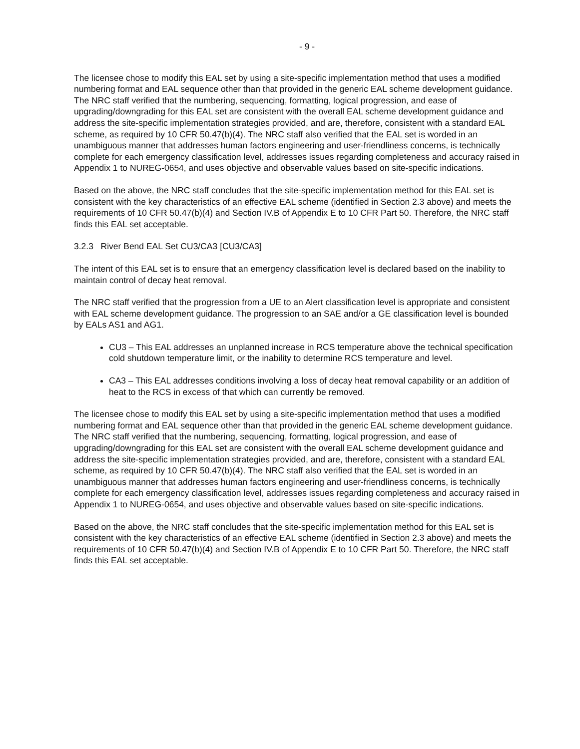- 9 -
The licensee chose to modify this EAL set by using a site-specific implementation method that uses a modified numbering format and EAL sequence other than that provided in the generic EAL scheme development guidance. The NRC staff verified that the numbering, sequencing, formatting, logical progression, and ease of upgrading/downgrading for this EAL set are consistent with the overall EAL scheme development guidance and address the site-specific implementation strategies provided, and are, therefore, consistent with a standard EAL scheme, as required by 10 CFR 50.47(b)(4). The NRC staff also verified that the EAL set is worded in an unambiguous manner that addresses human factors engineering and user-friendliness concerns, is technically complete for each emergency classification level, addresses issues regarding completeness and accuracy raised in Appendix 1 to NUREG-0654, and uses objective and observable values based on site-specific indications.
Based on the above, the NRC staff concludes that the site-specific implementation method for this EAL set is consistent with the key characteristics of an effective EAL scheme (identified in Section 2.3 above) and meets the requirements of 10 CFR 50.47(b)(4) and Section IV.B of Appendix E to 10 CFR Part 50. Therefore, the NRC staff finds this EAL set acceptable.
3.2.3 River Bend EAL Set CU3/CA3 [CU3/CA3]
The intent of this EAL set is to ensure that an emergency classification level is declared based on the inability to maintain control of decay heat removal.
The NRC staff verified that the progression from a UE to an Alert classification level is appropriate and consistent with EAL scheme development guidance. The progression to an SAE and/or a GE classification level is bounded by EALs AS1 and AG1.
CU3 – This EAL addresses an unplanned increase in RCS temperature above the technical specification cold shutdown temperature limit, or the inability to determine RCS temperature and level.
CA3 – This EAL addresses conditions involving a loss of decay heat removal capability or an addition of heat to the RCS in excess of that which can currently be removed.
The licensee chose to modify this EAL set by using a site-specific implementation method that uses a modified numbering format and EAL sequence other than that provided in the generic EAL scheme development guidance. The NRC staff verified that the numbering, sequencing, formatting, logical progression, and ease of upgrading/downgrading for this EAL set are consistent with the overall EAL scheme development guidance and address the site-specific implementation strategies provided, and are, therefore, consistent with a standard EAL scheme, as required by 10 CFR 50.47(b)(4). The NRC staff also verified that the EAL set is worded in an unambiguous manner that addresses human factors engineering and user-friendliness concerns, is technically complete for each emergency classification level, addresses issues regarding completeness and accuracy raised in Appendix 1 to NUREG-0654, and uses objective and observable values based on site-specific indications.
Based on the above, the NRC staff concludes that the site-specific implementation method for this EAL set is consistent with the key characteristics of an effective EAL scheme (identified in Section 2.3 above) and meets the requirements of 10 CFR 50.47(b)(4) and Section IV.B of Appendix E to 10 CFR Part 50. Therefore, the NRC staff finds this EAL set acceptable.